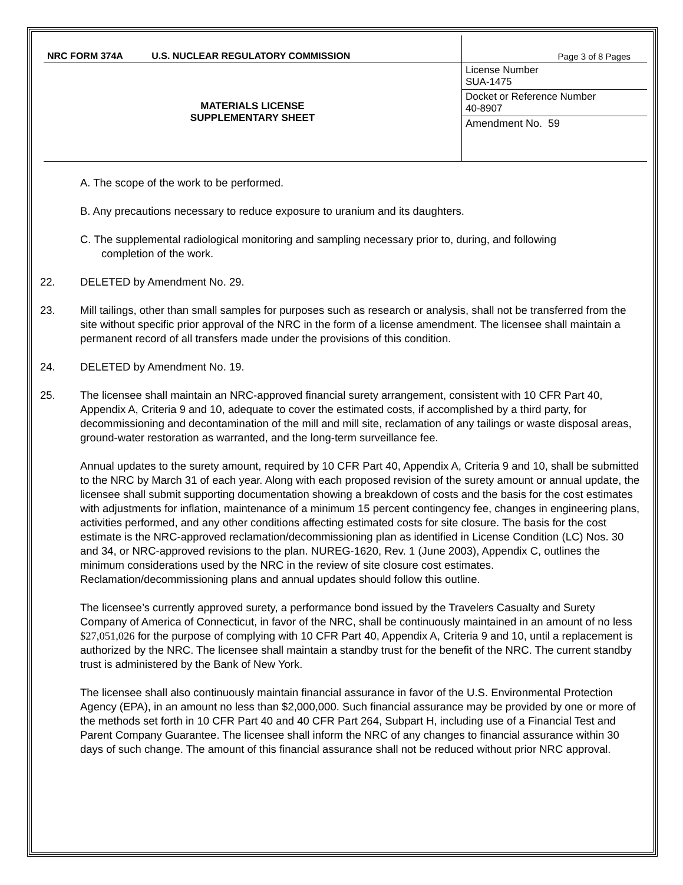| NRC FORM 374A U.S. NUCLEAR REGULATORY COMMISSION | Page 3 of 8 Pages |
| MATERIALS LICENSE SUPPLEMENTARY SHEET | License Number SUA-1475 |
| | Docket or Reference Number 40-8907 |
| | Amendment No. 59 |
A. The scope of the work to be performed.
B. Any precautions necessary to reduce exposure to uranium and its daughters.
C. The supplemental radiological monitoring and sampling necessary prior to, during, and following
completion of the work.
22. DELETED by Amendment No. 29.
23. Mill tailings, other than small samples for purposes such as research or analysis, shall not be transferred from the site without specific prior approval of the NRC in the form of a license amendment. The licensee shall maintain a permanent record of all transfers made under the provisions of this condition.
24. DELETED by Amendment No. 19.
25. The licensee shall maintain an NRC-approved financial surety arrangement, consistent with 10 CFR Part 40, Appendix A, Criteria 9 and 10, adequate to cover the estimated costs, if accomplished by a third party, for decommissioning and decontamination of the mill and mill site, reclamation of any tailings or waste disposal areas, ground-water restoration as warranted, and the long-term surveillance fee.
Annual updates to the surety amount, required by 10 CFR Part 40, Appendix A, Criteria 9 and 10, shall be submitted to the NRC by March 31 of each year. Along with each proposed revision of the surety amount or annual update, the licensee shall submit supporting documentation showing a breakdown of costs and the basis for the cost estimates with adjustments for inflation, maintenance of a minimum 15 percent contingency fee, changes in engineering plans, activities performed, and any other conditions affecting estimated costs for site closure. The basis for the cost estimate is the NRC-approved reclamation/decommissioning plan as identified in License Condition (LC) Nos. 30 and 34, or NRC-approved revisions to the plan. NUREG-1620, Rev. 1 (June 2003), Appendix C, outlines the minimum considerations used by the NRC in the review of site closure cost estimates. Reclamation/decommissioning plans and annual updates should follow this outline.
The licensee’s currently approved surety, a performance bond issued by the Travelers Casualty and Surety Company of America of Connecticut, in favor of the NRC, shall be continuously maintained in an amount of no less $27,051,026 for the purpose of complying with 10 CFR Part 40, Appendix A, Criteria 9 and 10, until a replacement is authorized by the NRC. The licensee shall maintain a standby trust for the benefit of the NRC. The current standby trust is administered by the Bank of New York.
The licensee shall also continuously maintain financial assurance in favor of the U.S. Environmental Protection Agency (EPA), in an amount no less than $2,000,000. Such financial assurance may be provided by one or more of the methods set forth in 10 CFR Part 40 and 40 CFR Part 264, Subpart H, including use of a Financial Test and Parent Company Guarantee. The licensee shall inform the NRC of any changes to financial assurance within 30 days of such change. The amount of this financial assurance shall not be reduced without prior NRC approval.